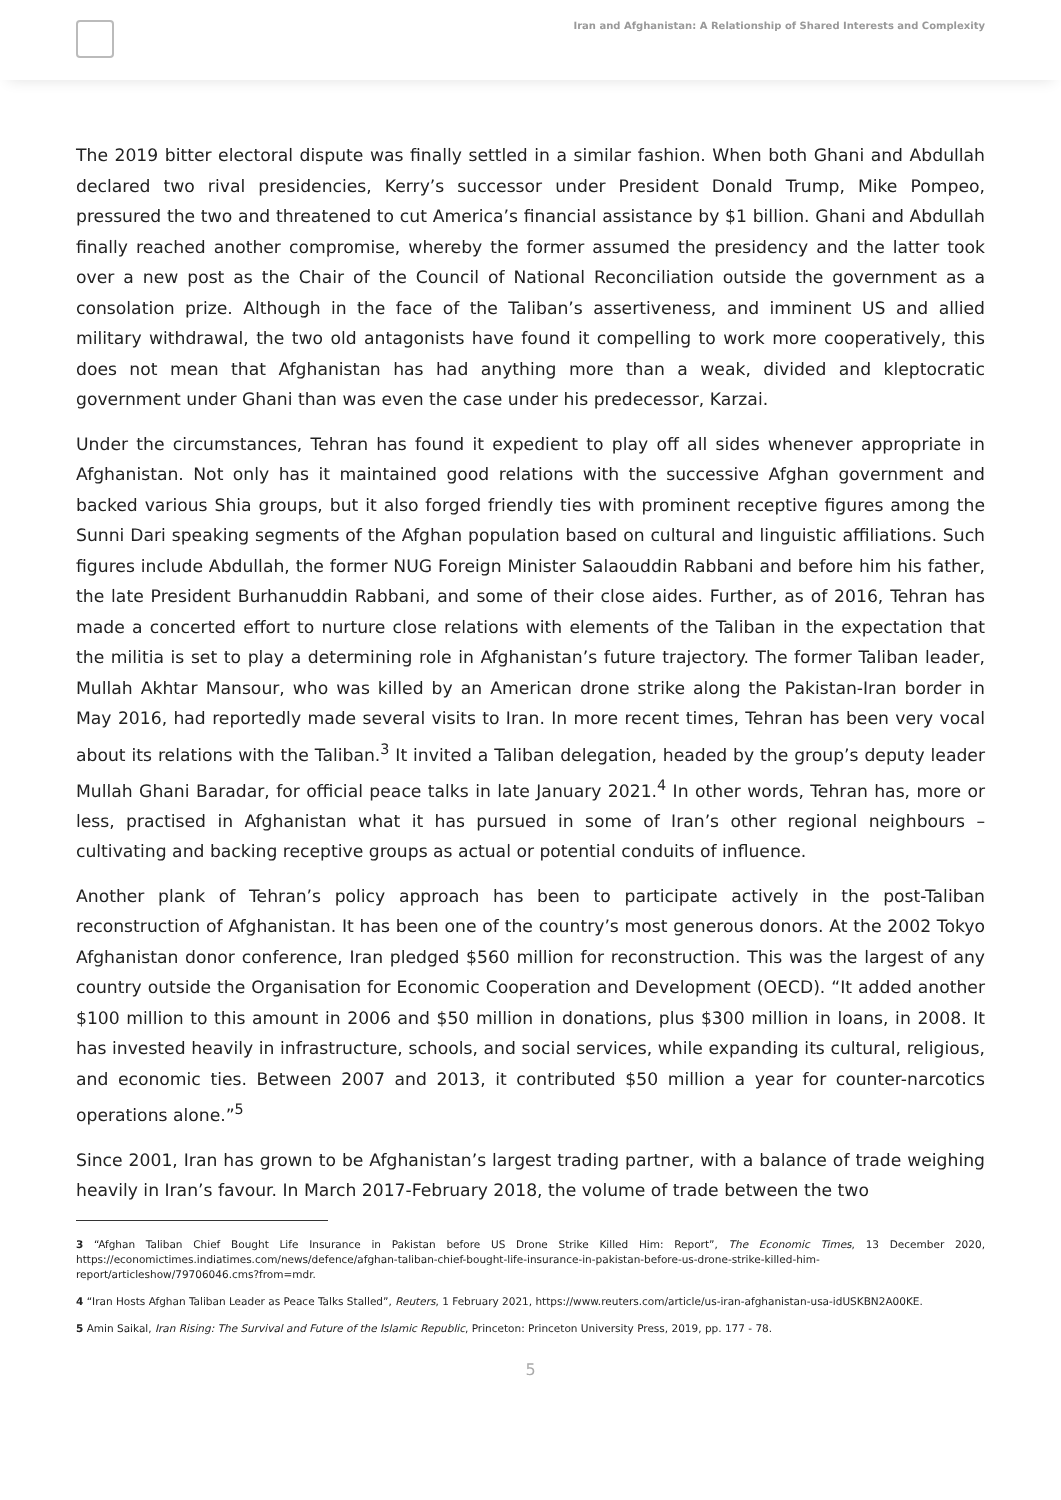Iran and Afghanistan: A Relationship of Shared Interests and Complexity
The 2019 bitter electoral dispute was finally settled in a similar fashion. When both Ghani and Abdullah declared two rival presidencies, Kerry’s successor under President Donald Trump, Mike Pompeo, pressured the two and threatened to cut America’s financial assistance by $1 billion. Ghani and Abdullah finally reached another compromise, whereby the former assumed the presidency and the latter took over a new post as the Chair of the Council of National Reconciliation outside the government as a consolation prize. Although in the face of the Taliban’s assertiveness, and imminent US and allied military withdrawal, the two old antagonists have found it compelling to work more cooperatively, this does not mean that Afghanistan has had anything more than a weak, divided and kleptocratic government under Ghani than was even the case under his predecessor, Karzai.
Under the circumstances, Tehran has found it expedient to play off all sides whenever appropriate in Afghanistan. Not only has it maintained good relations with the successive Afghan government and backed various Shia groups, but it also forged friendly ties with prominent receptive figures among the Sunni Dari speaking segments of the Afghan population based on cultural and linguistic affiliations. Such figures include Abdullah, the former NUG Foreign Minister Salaouddin Rabbani and before him his father, the late President Burhanuddin Rabbani, and some of their close aides. Further, as of 2016, Tehran has made a concerted effort to nurture close relations with elements of the Taliban in the expectation that the militia is set to play a determining role in Afghanistan’s future trajectory. The former Taliban leader, Mullah Akhtar Mansour, who was killed by an American drone strike along the Pakistan-Iran border in May 2016, had reportedly made several visits to Iran. In more recent times, Tehran has been very vocal about its relations with the Taliban.<sup>3</sup> It invited a Taliban delegation, headed by the group’s deputy leader Mullah Ghani Baradar, for official peace talks in late January 2021.<sup>4</sup> In other words, Tehran has, more or less, practised in Afghanistan what it has pursued in some of Iran’s other regional neighbours – cultivating and backing receptive groups as actual or potential conduits of influence.
Another plank of Tehran’s policy approach has been to participate actively in the post-Taliban reconstruction of Afghanistan. It has been one of the country’s most generous donors. At the 2002 Tokyo Afghanistan donor conference, Iran pledged $560 million for reconstruction. This was the largest of any country outside the Organisation for Economic Cooperation and Development (OECD). “It added another $100 million to this amount in 2006 and $50 million in donations, plus $300 million in loans, in 2008. It has invested heavily in infrastructure, schools, and social services, while expanding its cultural, religious, and economic ties. Between 2007 and 2013, it contributed $50 million a year for counter-narcotics operations alone.”<sup>5</sup>
Since 2001, Iran has grown to be Afghanistan’s largest trading partner, with a balance of trade weighing heavily in Iran’s favour. In March 2017-February 2018, the volume of trade between the two
3 “Afghan Taliban Chief Bought Life Insurance in Pakistan before US Drone Strike Killed Him: Report”, The Economic Times, 13 December 2020, https://economictimes.indiatimes.com/news/defence/afghan-taliban-chief-bought-life-insurance-in-pakistan-before-us-drone-strike-killed-him-report/articleshow/79706046.cms?from=mdr.
4 “Iran Hosts Afghan Taliban Leader as Peace Talks Stalled”, Reuters, 1 February 2021, https://www.reuters.com/article/us-iran-afghanistan-usa-idUSKBN2A00KE.
5 Amin Saikal, Iran Rising: The Survival and Future of the Islamic Republic, Princeton: Princeton University Press, 2019, pp. 177 - 78.
5